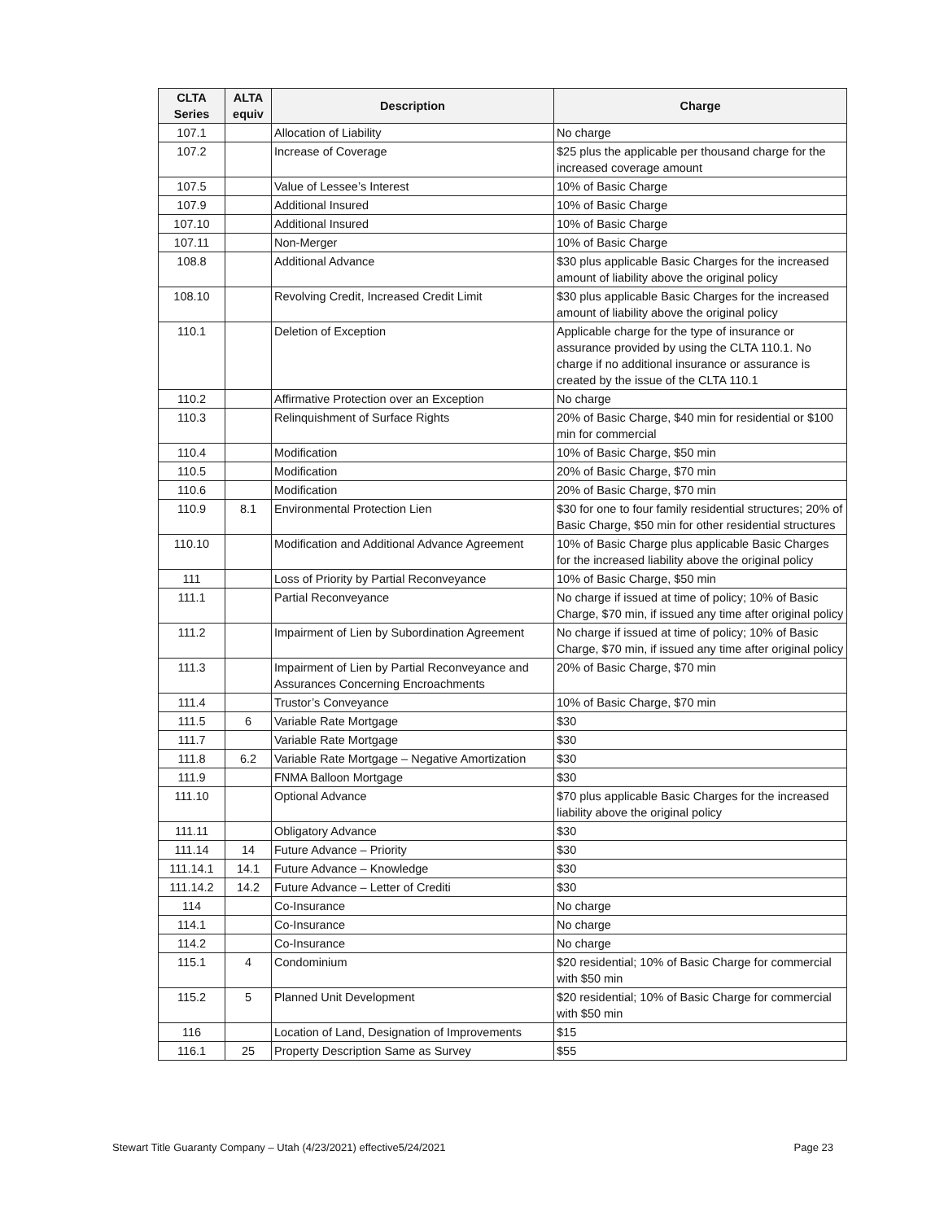| CLTA Series | ALTA equiv | Description | Charge |
| --- | --- | --- | --- |
| 107.1 | | Allocation of Liability | No charge |
| 107.2 | | Increase of Coverage | $25 plus the applicable per thousand charge for the increased coverage amount |
| 107.5 | | Value of Lessee’s Interest | 10% of Basic Charge |
| 107.9 | | Additional Insured | 10% of Basic Charge |
| 107.10 | | Additional Insured | 10% of Basic Charge |
| 107.11 | | Non-Merger | 10% of Basic Charge |
| 108.8 | | Additional Advance | $30 plus applicable Basic Charges for the increased amount of liability above the original policy |
| 108.10 | | Revolving Credit, Increased Credit Limit | $30 plus applicable Basic Charges for the increased amount of liability above the original policy |
| 110.1 | | Deletion of Exception | Applicable charge for the type of insurance or assurance provided by using the CLTA 110.1. No charge if no additional insurance or assurance is created by the issue of the CLTA 110.1 |
| 110.2 | | Affirmative Protection over an Exception | No charge |
| 110.3 | | Relinquishment of Surface Rights | 20% of Basic Charge, $40 min for residential or $100 min for commercial |
| 110.4 | | Modification | 10% of Basic Charge, $50 min |
| 110.5 | | Modification | 20% of Basic Charge, $70 min |
| 110.6 | | Modification | 20% of Basic Charge, $70 min |
| 110.9 | 8.1 | Environmental Protection Lien | $30 for one to four family residential structures; 20% of Basic Charge, $50 min for other residential structures |
| 110.10 | | Modification and Additional Advance Agreement | 10% of Basic Charge plus applicable Basic Charges for the increased liability above the original policy |
| 111 | | Loss of Priority by Partial Reconveyance | 10% of Basic Charge, $50 min |
| 111.1 | | Partial Reconveyance | No charge if issued at time of policy; 10% of Basic Charge, $70 min, if issued any time after original policy |
| 111.2 | | Impairment of Lien by Subordination Agreement | No charge if issued at time of policy; 10% of Basic Charge, $70 min, if issued any time after original policy |
| 111.3 | | Impairment of Lien by Partial Reconveyance and Assurances Concerning Encroachments | 20% of Basic Charge, $70 min |
| 111.4 | | Trustor’s Conveyance | 10% of Basic Charge, $70 min |
| 111.5 | 6 | Variable Rate Mortgage | $30 |
| 111.7 | | Variable Rate Mortgage | $30 |
| 111.8 | 6.2 | Variable Rate Mortgage – Negative Amortization | $30 |
| 111.9 | | FNMA Balloon Mortgage | $30 |
| 111.10 | | Optional Advance | $70 plus applicable Basic Charges for the increased liability above the original policy |
| 111.11 | | Obligatory Advance | $30 |
| 111.14 | 14 | Future Advance – Priority | $30 |
| 111.14.1 | 14.1 | Future Advance – Knowledge | $30 |
| 111.14.2 | 14.2 | Future Advance – Letter of Crediti | $30 |
| 114 | | Co-Insurance | No charge |
| 114.1 | | Co-Insurance | No charge |
| 114.2 | | Co-Insurance | No charge |
| 115.1 | 4 | Condominium | $20 residential; 10% of Basic Charge for commercial with $50 min |
| 115.2 | 5 | Planned Unit Development | $20 residential; 10% of Basic Charge for commercial with $50 min |
| 116 | | Location of Land, Designation of Improvements | $15 |
| 116.1 | 25 | Property Description Same as Survey | $55 |
Stewart Title Guaranty Company – Utah (4/23/2021) effective5/24/2021 Page 23